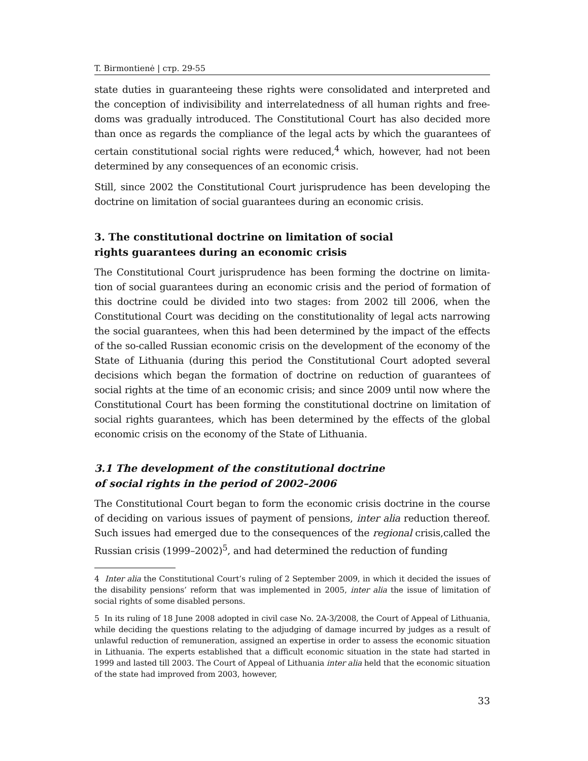T. Birmontienė | стр. 29-55
state duties in guaranteeing these rights were consolidated and interpreted and the conception of indivisibility and interrelatedness of all human rights and free­doms was gradually introduced. The Constitutional Court has also decided more than once as regards the compliance of the legal acts by which the guarantees of certain constitutional social rights were reduced,<sup>4</sup> which, however, had not been determined by any consequences of an economic crisis.
Still, since 2002 the Constitutional Court jurisprudence has been developing the doctrine on limitation of social guarantees during an economic crisis.
3. The constitutional doctrine on limitation of social
rights guarantees during an economic crisis
The Constitutional Court jurisprudence has been forming the doctrine on limita­tion of social guarantees during an economic crisis and the period of formation of this doctrine could be divided into two stages: from 2002 till 2006, when the Constitutional Court was deciding on the constitutionality of legal acts narrowing the social guarantees, when this had been determined by the impact of the effects of the so-called Russian economic crisis on the development of the economy of the State of Lithuania (during this period the Constitutional Court adopted several decisions which began the formation of doctrine on reduction of guarantees of social rights at the time of an economic crisis; and since 2009 until now where the Constitutional Court has been forming the constitutional doctrine on limitation of social rights guarantees, which has been determined by the effects of the global economic crisis on the economy of the State of Lithuania.
3.1 The development of the constitutional doctrine
of social rights in the period of 2002–2006
The Constitutional Court began to form the economic crisis doctrine in the cour­se of deciding on various issues of payment of pensions, inter alia reduction there­of. Such issues had emerged due to the consequences of the regional crisis,called the Russian crisis (1999–2002)<sup>5</sup>, and had determined the reduction of funding
4 Inter alia the Constitutional Court’s ruling of 2 September 2009, in which it decided the issues of the disability pensions’ reform that was implemented in 2005, inter alia the issue of limitation of social rights of some disabled persons.
5 In its ruling of 18 June 2008 adopted in civil case No. 2A-3/2008, the Court of Appeal of Lithuania, while deciding the questions relating to the adjudging of damage incurred by judges as a result of unlawful reduction of remuneration, assigned an expertise in order to assess the economic situation in Lithuania. The experts established that a difficult economic situation in the state had started in 1999 and lasted till 2003. The Court of Appeal of Lithuania inter alia held that the economic situation of the state had improved from 2003, however,
33